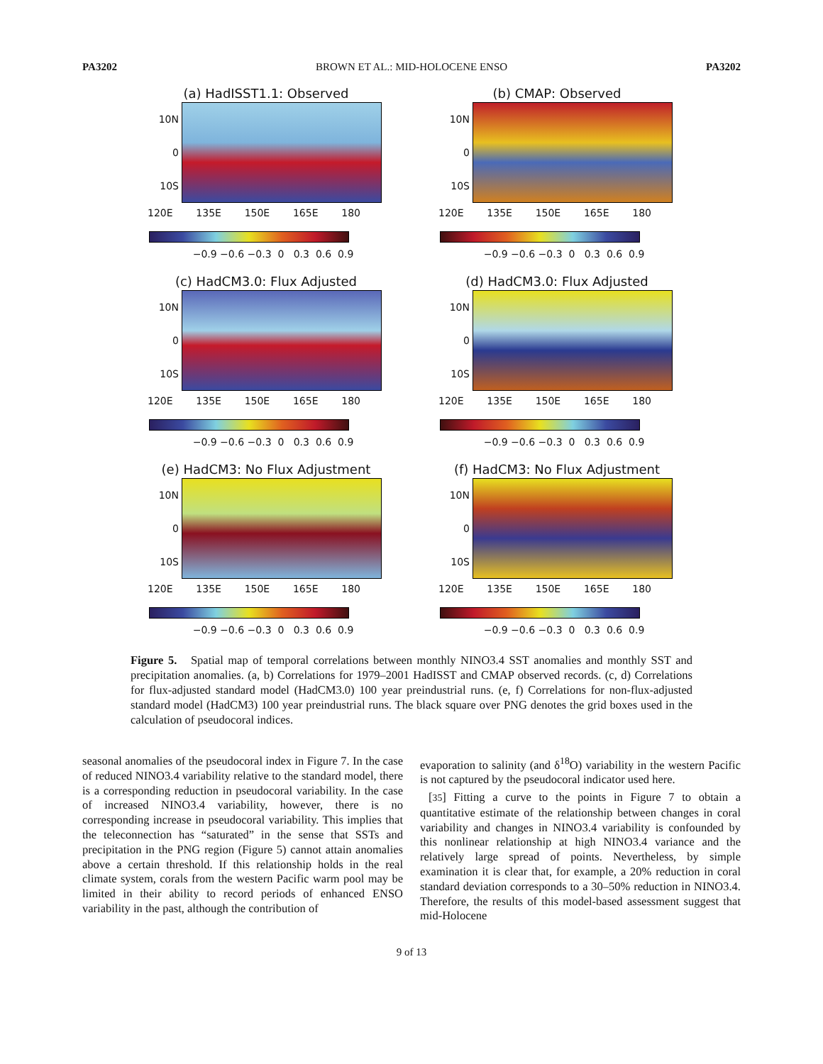PA3202 BROWN ET AL.: MID-HOLOCENE ENSO PA3202
(a) HadISST1.1: Observed
10N
0
10S
120E 135E 150E 165E 180
−0.9 −0.6 −0.3 0 0.3 0.6 0.9
(b) CMAP: Observed
10N
0
10S
120E 135E 150E 165E 180
−0.9 −0.6 −0.3 0 0.3 0.6 0.9
(c) HadCM3.0: Flux Adjusted
10N
0
10S
120E 135E 150E 165E 180
−0.9 −0.6 −0.3 0 0.3 0.6 0.9
(d) HadCM3.0: Flux Adjusted
10N
0
10S
120E 135E 150E 165E 180
−0.9 −0.6 −0.3 0 0.3 0.6 0.9
(e) HadCM3: No Flux Adjustment
10N
0
10S
120E 135E 150E 165E 180
−0.9 −0.6 −0.3 0 0.3 0.6 0.9
(f) HadCM3: No Flux Adjustment
10N
0
10S
120E 135E 150E 165E 180
−0.9 −0.6 −0.3 0 0.3 0.6 0.9
Figure 5. Spatial map of temporal correlations between monthly NINO3.4 SST anomalies and monthly SST and precipitation anomalies. (a, b) Correlations for 1979–2001 HadISST and CMAP observed records. (c, d) Correlations for flux-adjusted standard model (HadCM3.0) 100 year preindustrial runs. (e, f) Correlations for non-flux-adjusted standard model (HadCM3) 100 year preindustrial runs. The black square over PNG denotes the grid boxes used in the calculation of pseudocoral indices.
seasonal anomalies of the pseudocoral index in Figure 7. In the case of reduced NINO3.4 variability relative to the standard model, there is a corresponding reduction in pseudocoral variability. In the case of increased NINO3.4 variability, however, there is no corresponding increase in pseudocoral variability. This implies that the teleconnection has “saturated” in the sense that SSTs and precipitation in the PNG region (Figure 5) cannot attain anomalies above a certain threshold. If this relationship holds in the real climate system, corals from the western Pacific warm pool may be limited in their ability to record periods of enhanced ENSO variability in the past, although the contribution of
evaporation to salinity (and δ<sup>18</sup>O) variability in the western Pacific is not captured by the pseudocoral indicator used here.
[35] Fitting a curve to the points in Figure 7 to obtain a quantitative estimate of the relationship between changes in coral variability and changes in NINO3.4 variability is confounded by this nonlinear relationship at high NINO3.4 variance and the relatively large spread of points. Nevertheless, by simple examination it is clear that, for example, a 20% reduction in coral standard deviation corresponds to a 30–50% reduction in NINO3.4. Therefore, the results of this model-based assessment suggest that mid-Holocene
9 of 13